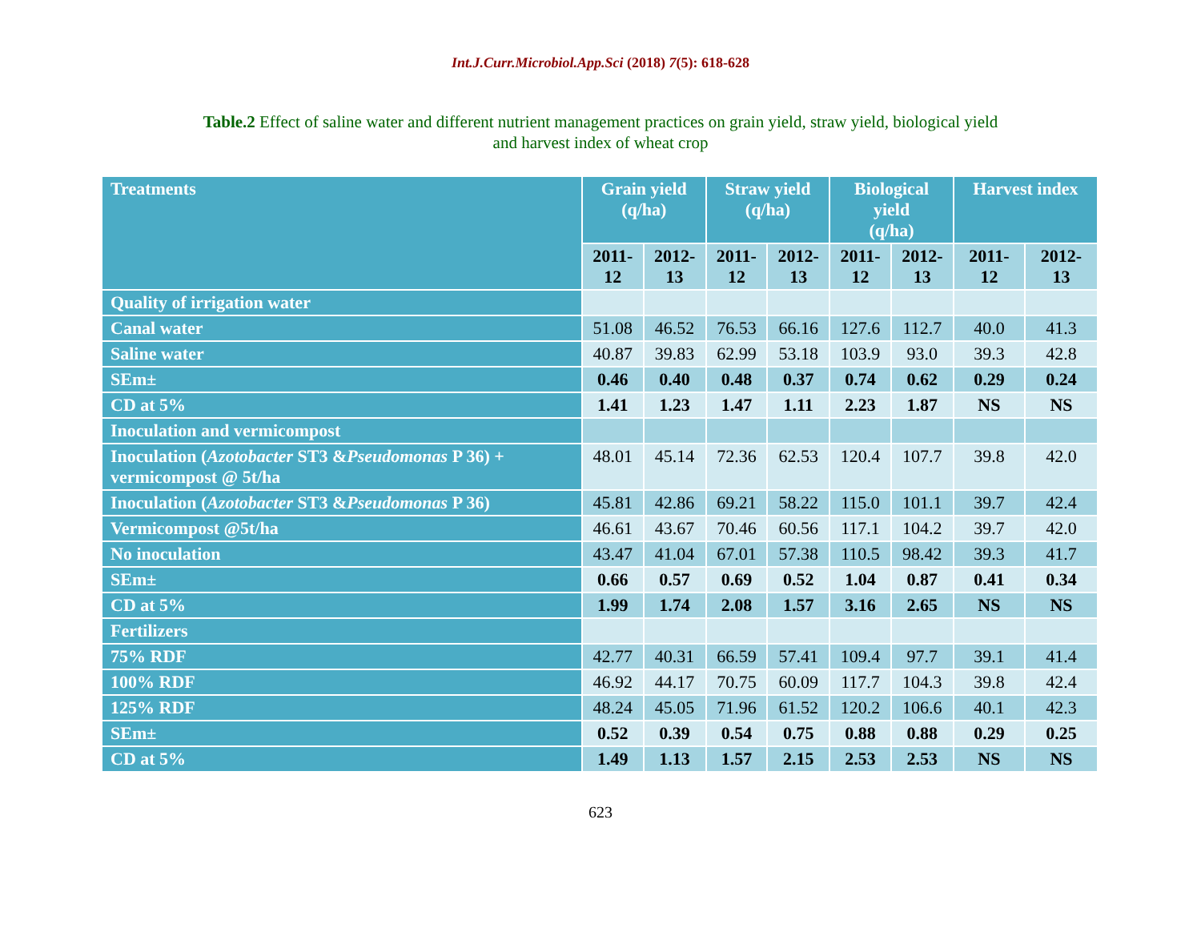Int.J.Curr.Microbiol.App.Sci (2018) 7(5): 618-628
Table.2 Effect of saline water and different nutrient management practices on grain yield, straw yield, biological yield and harvest index of wheat crop
| Treatments | Grain yield (q/ha) | | Straw yield (q/ha) | | Biological yield (q/ha) | | Harvest index | |
| --- | --- | --- | --- | --- | --- | --- | --- | --- |
| | 2011- 12 | 2012- 13 | 2011- 12 | 2012- 13 | 2011- 12 | 2012- 13 | 2011- 12 | 2012- 13 |
| Quality of irrigation water | | | | | | | | |
| Canal water | 51.08 | 46.52 | 76.53 | 66.16 | 127.6 | 112.7 | 40.0 | 41.3 |
| Saline water | 40.87 | 39.83 | 62.99 | 53.18 | 103.9 | 93.0 | 39.3 | 42.8 |
| SEm± | 0.46 | 0.40 | 0.48 | 0.37 | 0.74 | 0.62 | 0.29 | 0.24 |
| CD at 5% | 1.41 | 1.23 | 1.47 | 1.11 | 2.23 | 1.87 | NS | NS |
| Inoculation and vermicompost | | | | | | | | |
| Inoculation ( Azotobacter ST3 & Pseudomonas P 36) + vermicompost @ 5t/ha | 48.01 | 45.14 | 72.36 | 62.53 | 120.4 | 107.7 | 39.8 | 42.0 |
| Inoculation ( Azotobacter ST3 & Pseudomonas P 36) | 45.81 | 42.86 | 69.21 | 58.22 | 115.0 | 101.1 | 39.7 | 42.4 |
| Vermicompost @5t/ha | 46.61 | 43.67 | 70.46 | 60.56 | 117.1 | 104.2 | 39.7 | 42.0 |
| No inoculation | 43.47 | 41.04 | 67.01 | 57.38 | 110.5 | 98.42 | 39.3 | 41.7 |
| SEm± | 0.66 | 0.57 | 0.69 | 0.52 | 1.04 | 0.87 | 0.41 | 0.34 |
| CD at 5% | 1.99 | 1.74 | 2.08 | 1.57 | 3.16 | 2.65 | NS | NS |
| Fertilizers | | | | | | | | |
| 75% RDF | 42.77 | 40.31 | 66.59 | 57.41 | 109.4 | 97.7 | 39.1 | 41.4 |
| 100% RDF | 46.92 | 44.17 | 70.75 | 60.09 | 117.7 | 104.3 | 39.8 | 42.4 |
| 125% RDF | 48.24 | 45.05 | 71.96 | 61.52 | 120.2 | 106.6 | 40.1 | 42.3 |
| SEm± | 0.52 | 0.39 | 0.54 | 0.75 | 0.88 | 0.88 | 0.29 | 0.25 |
| CD at 5% | 1.49 | 1.13 | 1.57 | 2.15 | 2.53 | 2.53 | NS | NS |
623